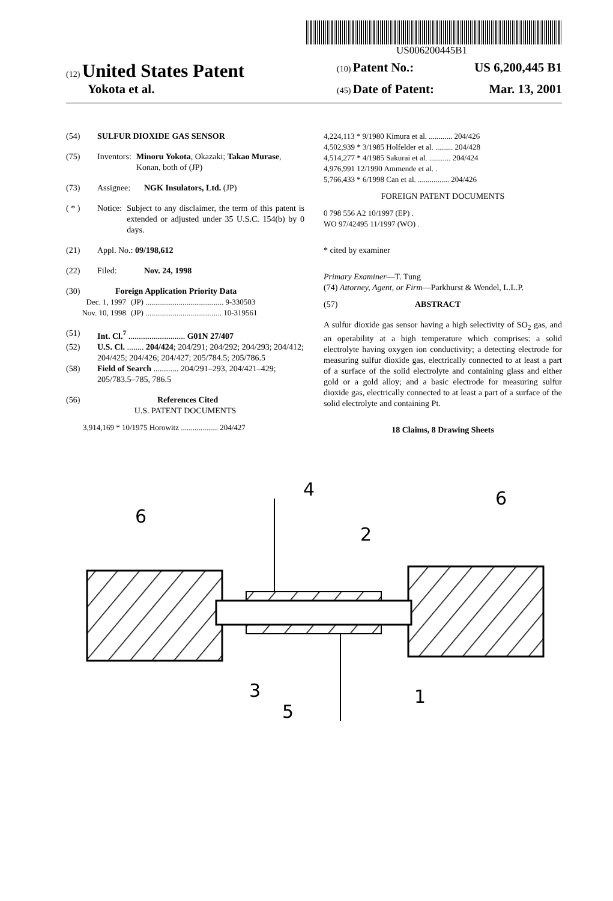US006200445B1
(12) United States Patent
(10) Patent No.: US 6,200,445 B1
Yokota et al.
(45) Date of Patent: Mar. 13, 2001
(54) SULFUR DIOXIDE GAS SENSOR
(75) Inventors: Minoru Yokota, Okazaki; Takao Murase, Konan, both of (JP)
(73) Assignee: NGK Insulators, Ltd. (JP)
( * ) Notice: Subject to any disclaimer, the term of this patent is extended or adjusted under 35 U.S.C. 154(b) by 0 days.
(21) Appl. No.: 09/198,612
(22) Filed: Nov. 24, 1998
(30) Foreign Application Priority Data
Dec. 1, 1997 (JP) ........................................ 9-330503
Nov. 10, 1998 (JP) ....................................... 10-319561
(51) Int. Cl.<sup>7</sup> ........................... G01N 27/407
(52) U.S. Cl. ........ 204/424; 204/291; 204/292; 204/293; 204/412; 204/425; 204/426; 204/427; 205/784.5; 205/786.5
(58) Field of Search ............ 204/291–293, 204/421–429; 205/783.5–785, 786.5
(56) References Cited
U.S. PATENT DOCUMENTS
3,914,169 * 10/1975 Horowitz ................... 204/427
4,224,113 * 9/1980 Kimura et al. ............ 204/426
4,502,939 * 3/1985 Holfelder et al. ......... 204/428
4,514,277 * 4/1985 Sakurai et al. ........... 204/424
4,976,991 12/1990 Ammende et al. .
5,766,433 * 6/1998 Can et al. ................ 204/426
FOREIGN PATENT DOCUMENTS
0 798 556 A2 10/1997 (EP) .
WO 97/42495 11/1997 (WO) .
* cited by examiner
Primary Examiner—T. Tung
(74) Attorney, Agent, or Firm—Parkhurst & Wendel, L.L.P.
(57) ABSTRACT
A sulfur dioxide gas sensor having a high selectivity of SO<sub>2</sub> gas, and an operability at a high temperature which comprises: a solid electrolyte having oxygen ion conductivity; a detecting electrode for measuring sulfur dioxide gas, electrically connected to at least a part of a surface of the solid electrolyte and containing glass and either gold or a gold alloy; and a basic electrode for measuring sulfur dioxide gas, electrically connected to at least a part of a surface of the solid electrolyte and containing Pt.
18 Claims, 8 Drawing Sheets
4
6
6
2
3
5
1